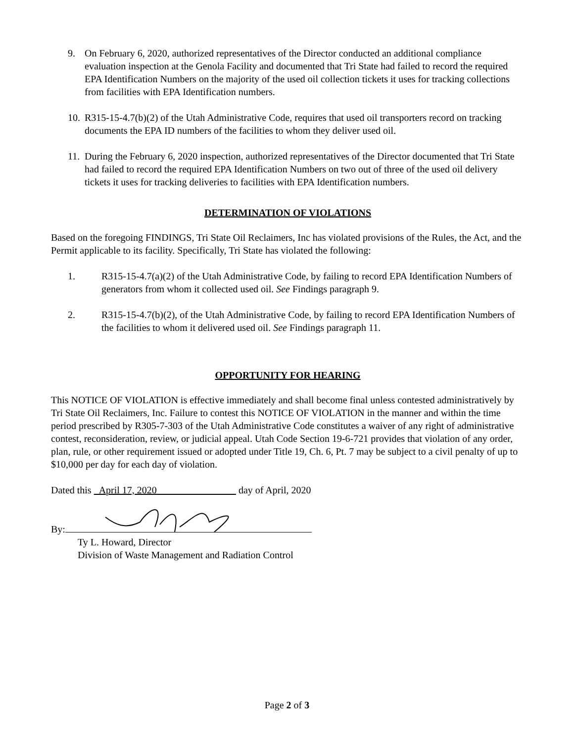9. On February 6, 2020, authorized representatives of the Director conducted an additional compliance evaluation inspection at the Genola Facility and documented that Tri State had failed to record the required EPA Identification Numbers on the majority of the used oil collection tickets it uses for tracking collections from facilities with EPA Identification numbers.
10. R315-15-4.7(b)(2) of the Utah Administrative Code, requires that used oil transporters record on tracking documents the EPA ID numbers of the facilities to whom they deliver used oil.
11. During the February 6, 2020 inspection, authorized representatives of the Director documented that Tri State had failed to record the required EPA Identification Numbers on two out of three of the used oil delivery tickets it uses for tracking deliveries to facilities with EPA Identification numbers.
DETERMINATION OF VIOLATIONS
Based on the foregoing FINDINGS, Tri State Oil Reclaimers, Inc has violated provisions of the Rules, the Act, and the Permit applicable to its facility. Specifically, Tri State has violated the following:
1. R315-15-4.7(a)(2) of the Utah Administrative Code, by failing to record EPA Identification Numbers of generators from whom it collected used oil. See Findings paragraph 9.
2. R315-15-4.7(b)(2), of the Utah Administrative Code, by failing to record EPA Identification Numbers of the facilities to whom it delivered used oil. See Findings paragraph 11.
OPPORTUNITY FOR HEARING
This NOTICE OF VIOLATION is effective immediately and shall become final unless contested administratively by Tri State Oil Reclaimers, Inc. Failure to contest this NOTICE OF VIOLATION in the manner and within the time period prescribed by R305-7-303 of the Utah Administrative Code constitutes a waiver of any right of administrative contest, reconsideration, review, or judicial appeal. Utah Code Section 19-6-721 provides that violation of any order, plan, rule, or other requirement issued or adopted under Title 19, Ch. 6, Pt. 7 may be subject to a civil penalty of up to $10,000 per day for each day of violation.
Dated this April 17, 2020 day of April, 2020
By:
Ty L. Howard, Director
Division of Waste Management and Radiation Control
Page 2 of 3